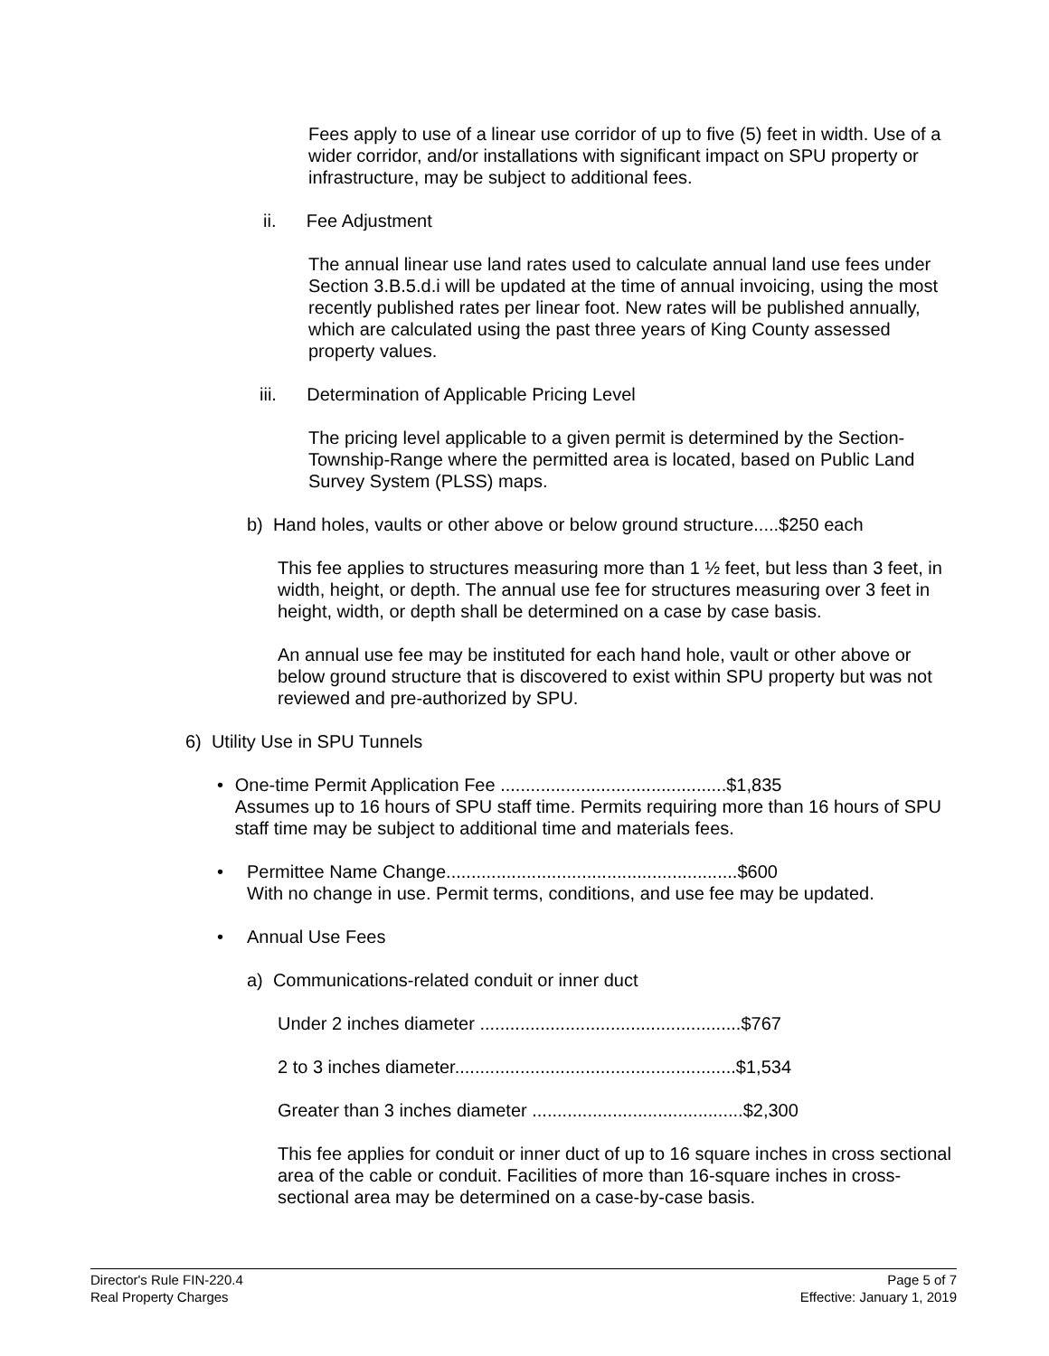Fees apply to use of a linear use corridor of up to five (5) feet in width. Use of a wider corridor, and/or installations with significant impact on SPU property or infrastructure, may be subject to additional fees.
ii. Fee Adjustment
The annual linear use land rates used to calculate annual land use fees under Section 3.B.5.d.i will be updated at the time of annual invoicing, using the most recently published rates per linear foot. New rates will be published annually, which are calculated using the past three years of King County assessed property values.
iii. Determination of Applicable Pricing Level
The pricing level applicable to a given permit is determined by the Section-Township-Range where the permitted area is located, based on Public Land Survey System (PLSS) maps.
b) Hand holes, vaults or other above or below ground structure.....$250 each
This fee applies to structures measuring more than 1 ½ feet, but less than 3 feet, in width, height, or depth. The annual use fee for structures measuring over 3 feet in height, width, or depth shall be determined on a case by case basis.
An annual use fee may be instituted for each hand hole, vault or other above or below ground structure that is discovered to exist within SPU property but was not reviewed and pre-authorized by SPU.
6) Utility Use in SPU Tunnels
• One-time Permit Application Fee .............................................$1,835
Assumes up to 16 hours of SPU staff time. Permits requiring more than 16 hours of SPU staff time may be subject to additional time and materials fees.
• Permittee Name Change..........................................................$600
With no change in use. Permit terms, conditions, and use fee may be updated.
• Annual Use Fees
a) Communications-related conduit or inner duct
Under 2 inches diameter ....................................................$767
2 to 3 inches diameter........................................................$1,534
Greater than 3 inches diameter ..........................................$2,300
This fee applies for conduit or inner duct of up to 16 square inches in cross sectional area of the cable or conduit. Facilities of more than 16-square inches in cross-sectional area may be determined on a case-by-case basis.
Director's Rule FIN-220.4 Page 5 of 7
Real Property Charges Effective: January 1, 2019